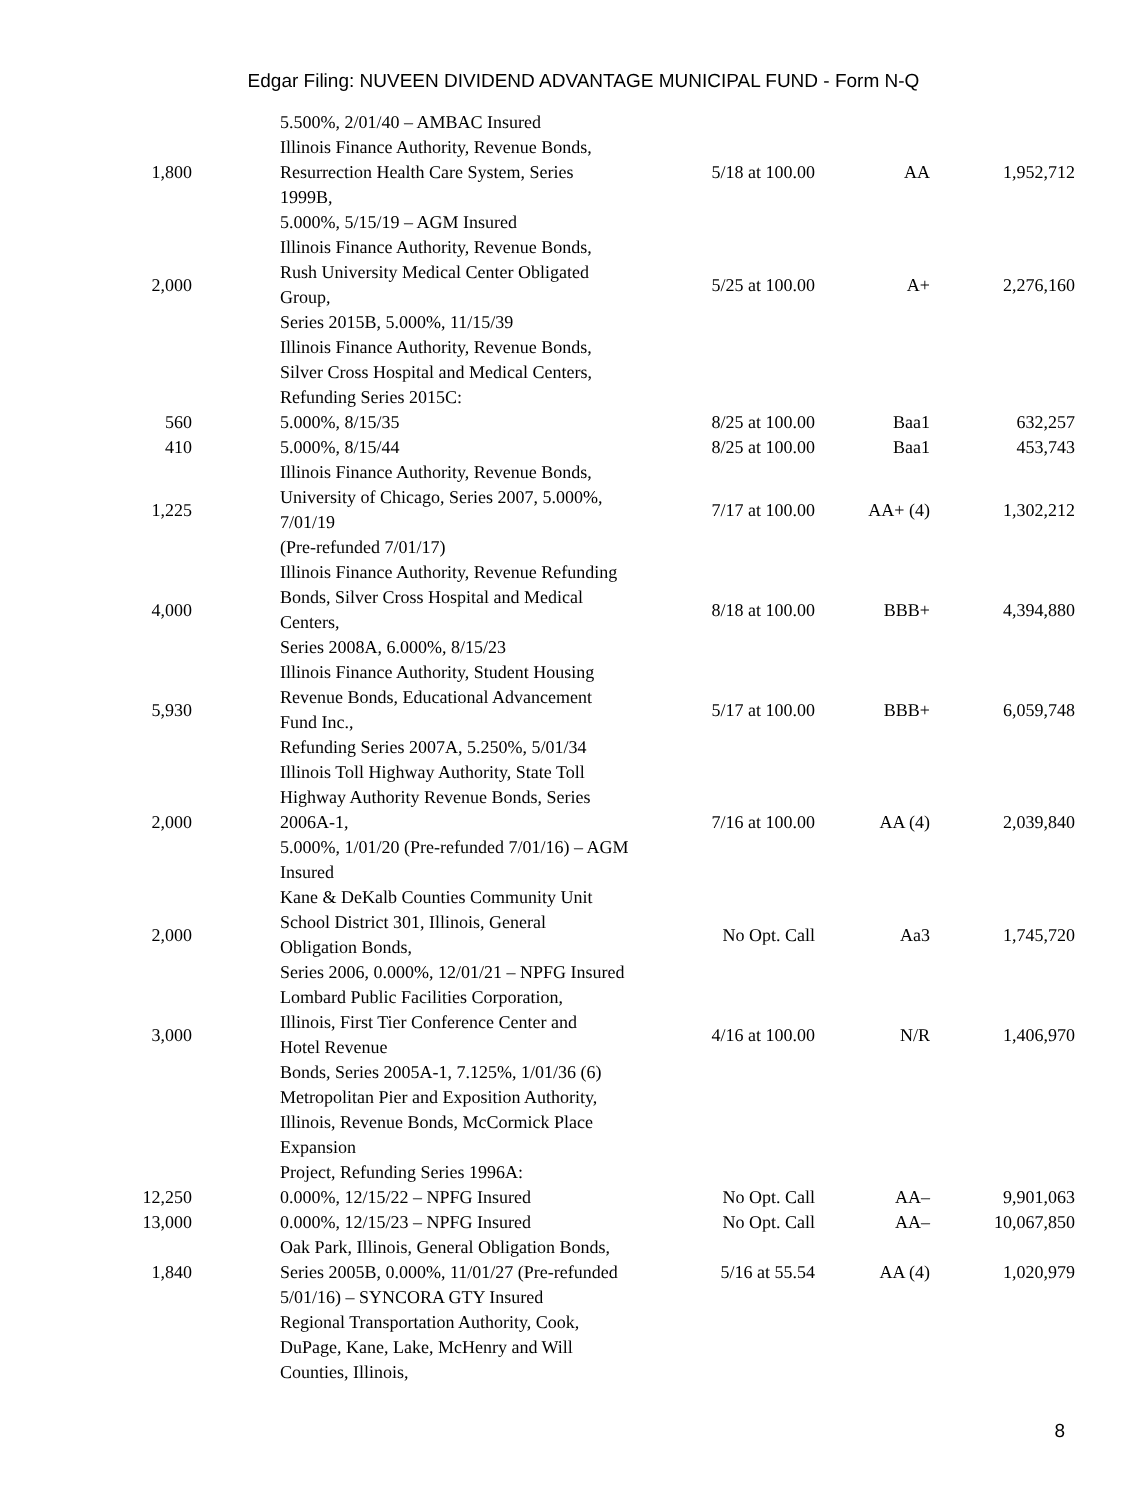Edgar Filing: NUVEEN DIVIDEND ADVANTAGE MUNICIPAL FUND - Form N-Q
| 1,800 | 5.500%, 2/01/40 – AMBAC Insured Illinois Finance Authority, Revenue Bonds, Resurrection Health Care System, Series 1999B, 5.000%, 5/15/19 – AGM Insured | 5/18 at 100.00 | AA | 1,952,712 |
| 2,000 | Illinois Finance Authority, Revenue Bonds, Rush University Medical Center Obligated Group, Series 2015B, 5.000%, 11/15/39 | 5/25 at 100.00 | A+ | 2,276,160 |
| | Illinois Finance Authority, Revenue Bonds, Silver Cross Hospital and Medical Centers, Refunding Series 2015C: | | | |
| 560 | 5.000%, 8/15/35 | 8/25 at 100.00 | Baa1 | 632,257 |
| 410 | 5.000%, 8/15/44 | 8/25 at 100.00 | Baa1 | 453,743 |
| 1,225 | Illinois Finance Authority, Revenue Bonds, University of Chicago, Series 2007, 5.000%, 7/01/19 (Pre-refunded 7/01/17) | 7/17 at 100.00 | AA+ (4) | 1,302,212 |
| 4,000 | Illinois Finance Authority, Revenue Refunding Bonds, Silver Cross Hospital and Medical Centers, Series 2008A, 6.000%, 8/15/23 | 8/18 at 100.00 | BBB+ | 4,394,880 |
| 5,930 | Illinois Finance Authority, Student Housing Revenue Bonds, Educational Advancement Fund Inc., Refunding Series 2007A, 5.250%, 5/01/34 | 5/17 at 100.00 | BBB+ | 6,059,748 |
| 2,000 | Illinois Toll Highway Authority, State Toll Highway Authority Revenue Bonds, Series 2006A-1, 5.000%, 1/01/20 (Pre-refunded 7/01/16) – AGM Insured | 7/16 at 100.00 | AA (4) | 2,039,840 |
| 2,000 | Kane & DeKalb Counties Community Unit School District 301, Illinois, General Obligation Bonds, Series 2006, 0.000%, 12/01/21 – NPFG Insured | No Opt. Call | Aa3 | 1,745,720 |
| 3,000 | Lombard Public Facilities Corporation, Illinois, First Tier Conference Center and Hotel Revenue Bonds, Series 2005A-1, 7.125%, 1/01/36 (6) | 4/16 at 100.00 | N/R | 1,406,970 |
| | Metropolitan Pier and Exposition Authority, Illinois, Revenue Bonds, McCormick Place Expansion Project, Refunding Series 1996A: | | | |
| 12,250 | 0.000%, 12/15/22 – NPFG Insured | No Opt. Call | AA– | 9,901,063 |
| 13,000 | 0.000%, 12/15/23 – NPFG Insured | No Opt. Call | AA– | 10,067,850 |
| 1,840 | Oak Park, Illinois, General Obligation Bonds, Series 2005B, 0.000%, 11/01/27 (Pre-refunded 5/01/16) – SYNCORA GTY Insured | 5/16 at 55.54 | AA (4) | 1,020,979 |
| | Regional Transportation Authority, Cook, DuPage, Kane, Lake, McHenry and Will Counties, Illinois, | | | |
8